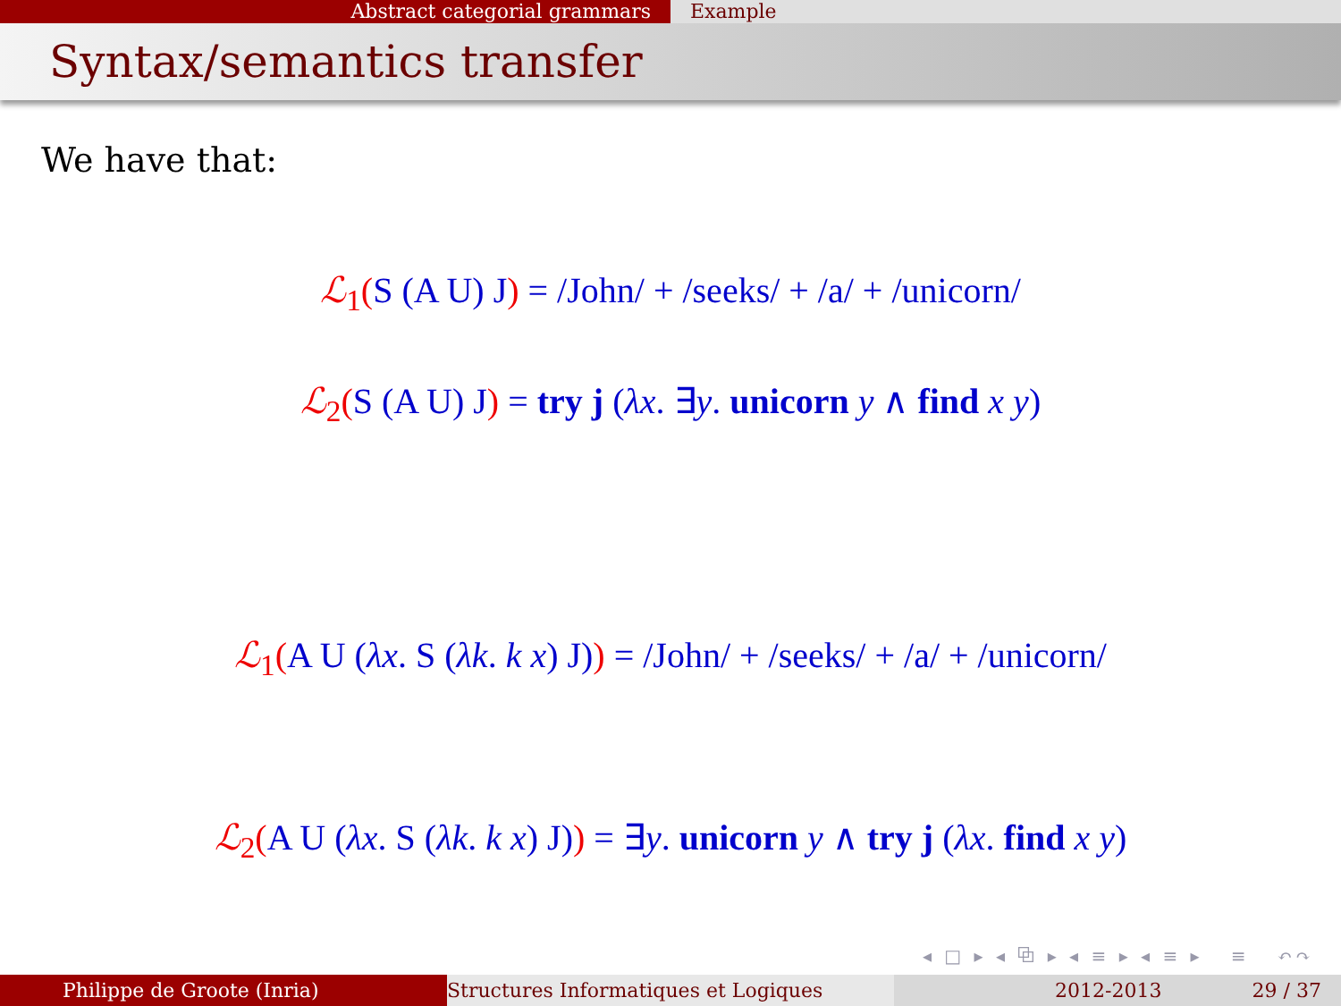Abstract categorial grammars Example
Syntax/semantics transfer
We have that:
ℒ<sub>1</sub>(S (A U) J) = /John/ + /seeks/ + /a/ + /unicorn/
ℒ<sub>2</sub>(S (A U) J) = try j (λx. ∃y. unicorn y ∧ find x y)
ℒ<sub>1</sub>(A U (λx. S (λk. k x) J)) = /John/ + /seeks/ + /a/ + /unicorn/
ℒ<sub>2</sub>(A U (λx. S (λk. k x) J)) = ∃y. unicorn y ∧ try j (λx. find x y)
◂ □ ▸ ◂ ⧉ ▸ ◂ ≡ ▸ ◂ ≡ ▸ ≡ ↶↷
Philippe de Groote (Inria) Structures Informatiques et Logiques 2012-2013 29 / 37